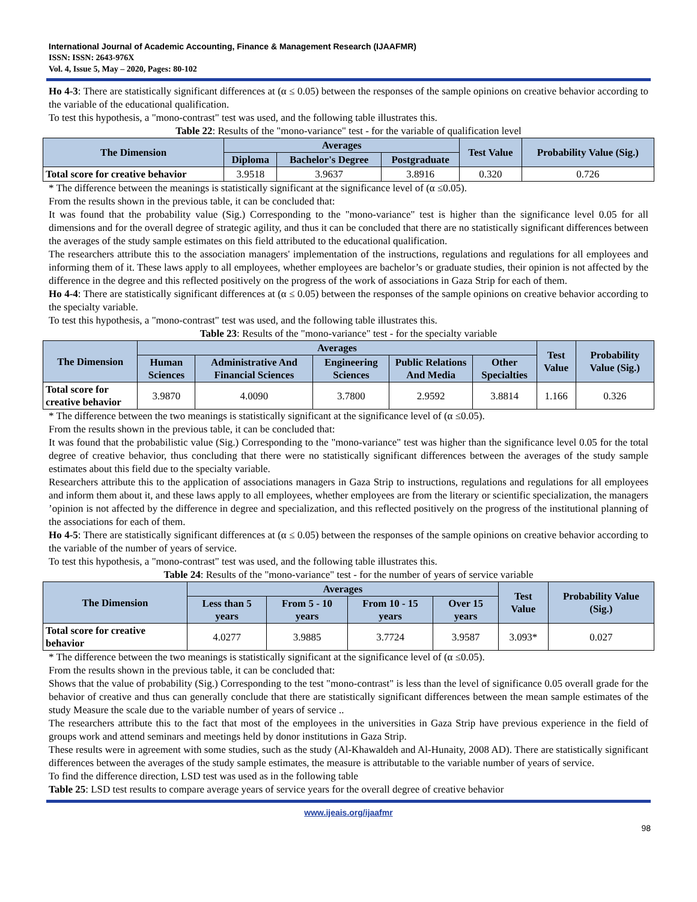International Journal of Academic Accounting, Finance & Management Research (IJAAFMR)
ISSN: ISSN: 2643-976X
Vol. 4, Issue 5, May – 2020, Pages: 80-102
Ho 4-3: There are statistically significant differences at (α ≤ 0.05) between the responses of the sample opinions on creative behavior according to the variable of the educational qualification.
To test this hypothesis, a "mono-contrast" test was used, and the following table illustrates this.
Table 22: Results of the "mono-variance" test - for the variable of qualification level
| The Dimension | Averages | | | Test Value | Probability Value (Sig.) |
| --- | --- | --- | --- | --- | --- |
| | Diploma | Bachelor's Degree | Postgraduate | | |
| Total score for creative behavior | 3.9518 | 3.9637 | 3.8916 | 0.320 | 0.726 |
* The difference between the meanings is statistically significant at the significance level of (α ≤0.05).
From the results shown in the previous table, it can be concluded that:
It was found that the probability value (Sig.) Corresponding to the "mono-variance" test is higher than the significance level 0.05 for all dimensions and for the overall degree of strategic agility, and thus it can be concluded that there are no statistically significant differences between the averages of the study sample estimates on this field attributed to the educational qualification.
The researchers attribute this to the association managers' implementation of the instructions, regulations and regulations for all employees and informing them of it. These laws apply to all employees, whether employees are bachelor’s or graduate studies, their opinion is not affected by the difference in the degree and this reflected positively on the progress of the work of associations in Gaza Strip for each of them.
Ho 4-4: There are statistically significant differences at (α ≤ 0.05) between the responses of the sample opinions on creative behavior according to the specialty variable.
To test this hypothesis, a "mono-contrast" test was used, and the following table illustrates this.
Table 23: Results of the "mono-variance" test - for the specialty variable
| The Dimension | Averages | | | | | Test Value | Probability Value (Sig.) |
| --- | --- | --- | --- | --- | --- | --- | --- |
| | Human Sciences | Administrative And Financial Sciences | Engineering Sciences | Public Relations And Media | Other Specialties | | |
| Total score for creative behavior | 3.9870 | 4.0090 | 3.7800 | 2.9592 | 3.8814 | 1.166 | 0.326 |
* The difference between the two meanings is statistically significant at the significance level of (α ≤0.05).
From the results shown in the previous table, it can be concluded that:
It was found that the probabilistic value (Sig.) Corresponding to the "mono-variance" test was higher than the significance level 0.05 for the total degree of creative behavior, thus concluding that there were no statistically significant differences between the averages of the study sample estimates about this field due to the specialty variable.
Researchers attribute this to the application of associations managers in Gaza Strip to instructions, regulations and regulations for all employees and inform them about it, and these laws apply to all employees, whether employees are from the literary or scientific specialization, the managers ’opinion is not affected by the difference in degree and specialization, and this reflected positively on the progress of the institutional planning of the associations for each of them.
Ho 4-5: There are statistically significant differences at (α ≤ 0.05) between the responses of the sample opinions on creative behavior according to the variable of the number of years of service.
To test this hypothesis, a "mono-contrast" test was used, and the following table illustrates this.
Table 24: Results of the "mono-variance" test - for the number of years of service variable
| The Dimension | Averages | | | | Test Value | Probability Value (Sig.) |
| --- | --- | --- | --- | --- | --- | --- |
| | Less than 5 years | From 5 - 10 years | From 10 - 15 years | Over 15 years | | |
| Total score for creative behavior | 4.0277 | 3.9885 | 3.7724 | 3.9587 | 3.093* | 0.027 |
* The difference between the two meanings is statistically significant at the significance level of (α ≤0.05).
From the results shown in the previous table, it can be concluded that:
Shows that the value of probability (Sig.) Corresponding to the test "mono-contrast" is less than the level of significance 0.05 overall grade for the behavior of creative and thus can generally conclude that there are statistically significant differences between the mean sample estimates of the study Measure the scale due to the variable number of years of service ..
The researchers attribute this to the fact that most of the employees in the universities in Gaza Strip have previous experience in the field of groups work and attend seminars and meetings held by donor institutions in Gaza Strip.
These results were in agreement with some studies, such as the study (Al-Khawaldeh and Al-Hunaity, 2008 AD). There are statistically significant differences between the averages of the study sample estimates, the measure is attributable to the variable number of years of service.
To find the difference direction, LSD test was used as in the following table
Table 25: LSD test results to compare average years of service years for the overall degree of creative behavior
www.ijeais.org/ijaafmr
98